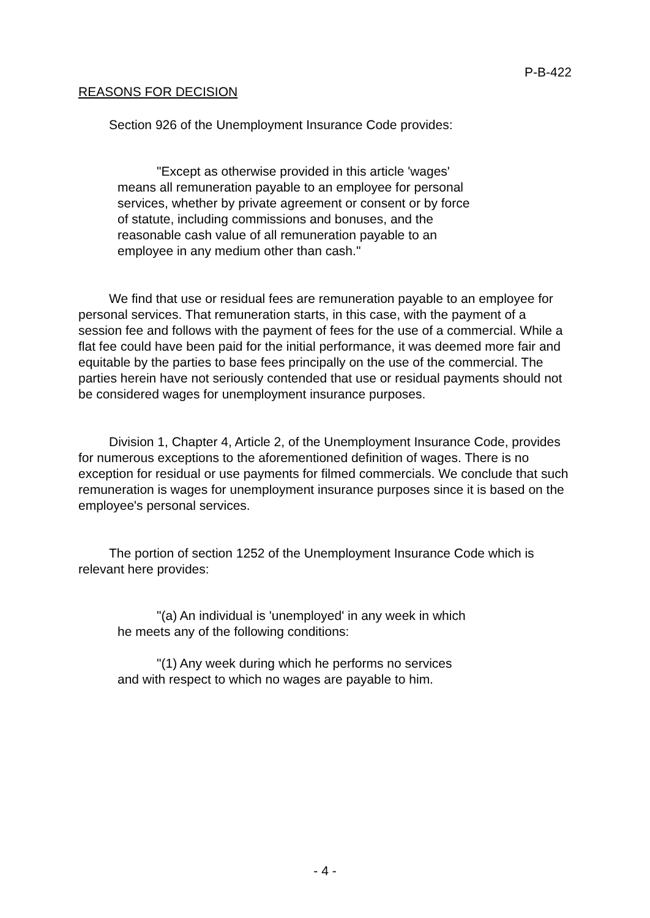P-B-422
REASONS FOR DECISION
Section 926 of the Unemployment Insurance Code provides:
"Except as otherwise provided in this article 'wages' means all remuneration payable to an employee for personal services, whether by private agreement or consent or by force of statute, including commissions and bonuses, and the reasonable cash value of all remuneration payable to an employee in any medium other than cash."
We find that use or residual fees are remuneration payable to an employee for personal services. That remuneration starts, in this case, with the payment of a session fee and follows with the payment of fees for the use of a commercial. While a flat fee could have been paid for the initial performance, it was deemed more fair and equitable by the parties to base fees principally on the use of the commercial. The parties herein have not seriously contended that use or residual payments should not be considered wages for unemployment insurance purposes.
Division 1, Chapter 4, Article 2, of the Unemployment Insurance Code, provides for numerous exceptions to the aforementioned definition of wages. There is no exception for residual or use payments for filmed commercials. We conclude that such remuneration is wages for unemployment insurance purposes since it is based on the employee's personal services.
The portion of section 1252 of the Unemployment Insurance Code which is relevant here provides:
"(a) An individual is 'unemployed' in any week in which he meets any of the following conditions:
"(1) Any week during which he performs no services and with respect to which no wages are payable to him.
- 4 -